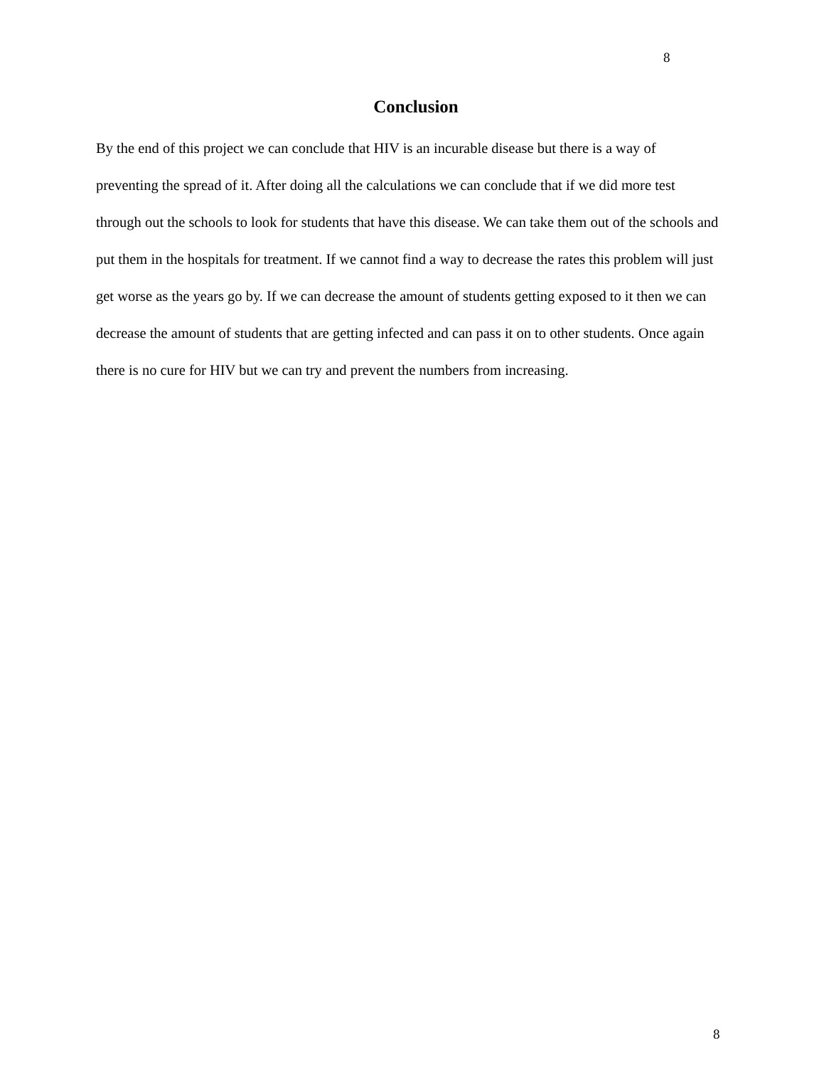8
Conclusion
By the end of this project we can conclude that HIV is an incurable disease but there is a way of preventing the spread of it. After doing all the calculations we can conclude that if we did more test through out the schools to look for students that have this disease. We can take them out of the schools and put them in the hospitals for treatment. If we cannot find a way to decrease the rates this problem will just get worse as the years go by. If we can decrease the amount of students getting exposed to it then we can decrease the amount of students that are getting infected and can pass it on to other students. Once again there is no cure for HIV but we can try and prevent the numbers from increasing.
8